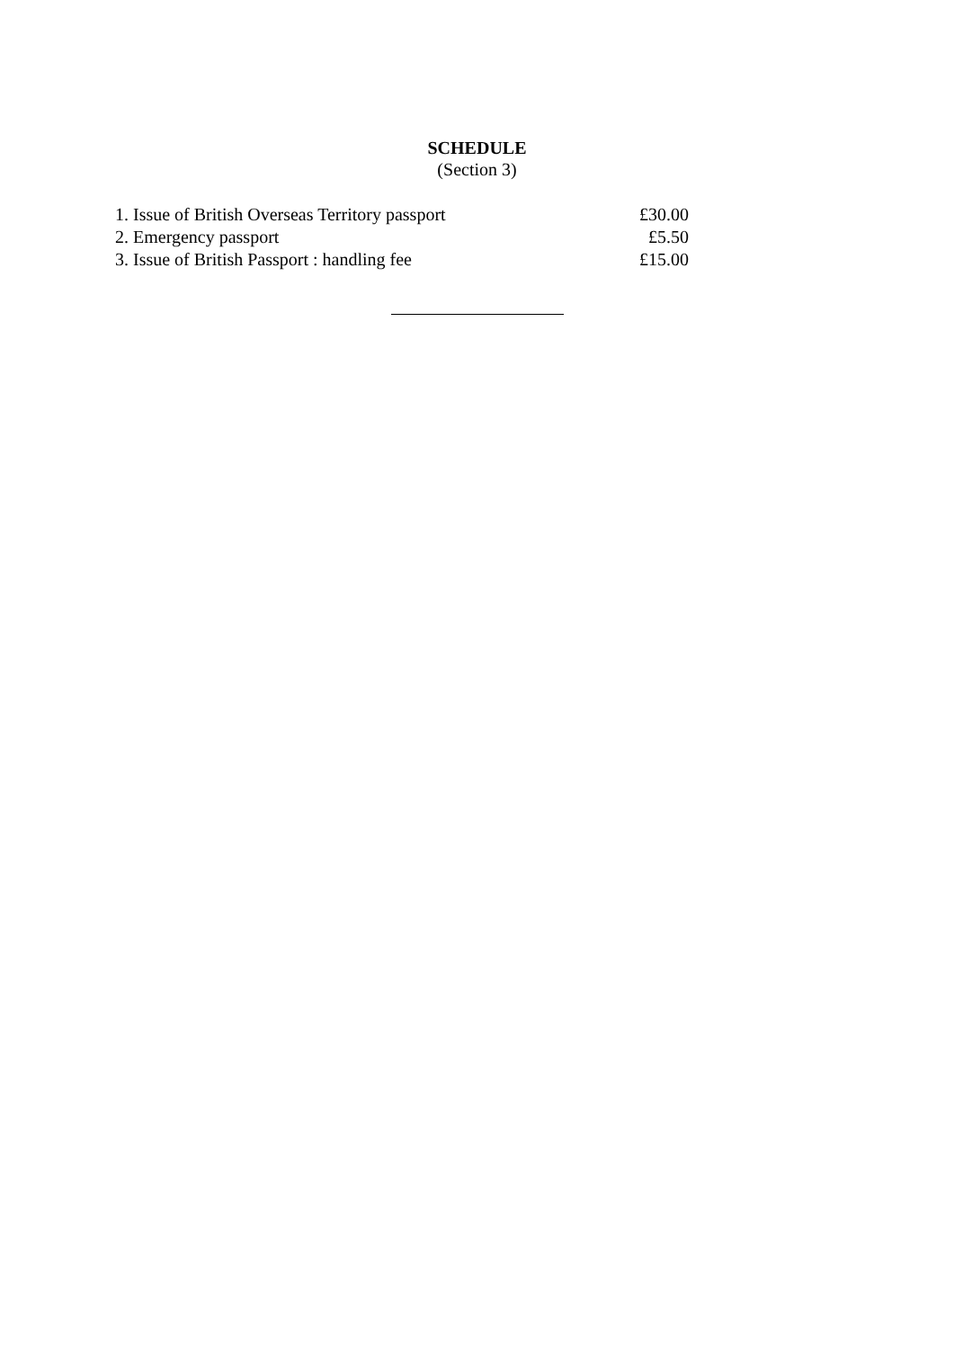SCHEDULE
(Section 3)
| 1. Issue of British Overseas Territory passport | £30.00 |
| 2. Emergency passport | £5.50 |
| 3. Issue of British Passport : handling fee | £15.00 |